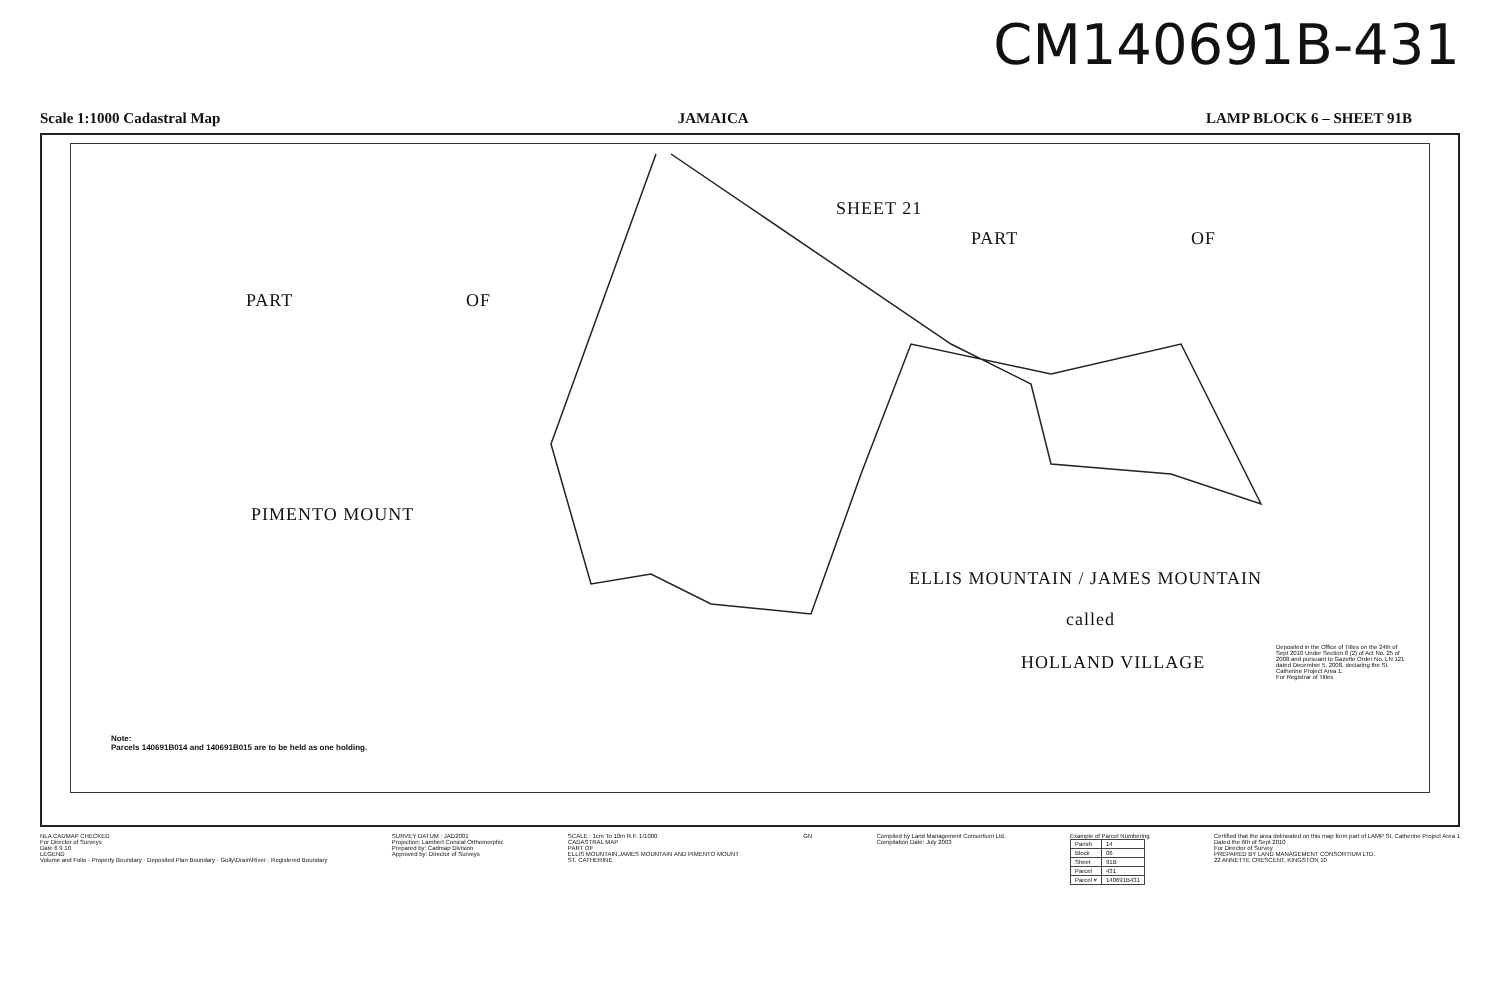CM140691B-431
Scale 1:1000 Cadastral Map JAMAICA LAMP BLOCK 6 – SHEET 91B
SHEET 21
PART OF
PART OF
PIMENTO MOUNT
ELLIS MOUNTAIN / JAMES MOUNTAIN
called
HOLLAND VILLAGE
Note:
Parcels 140691B014 and 140691B015 are to be held as one holding.
Deposited in the Office of Titles on the 24th of Sept 2010 Under Section 8 (2) of Act No. 25 of 2008 and pursuant to Gazette Order No. LN 121 dated December 5, 2008, declaring the St. Catherine Project Area 1.
For Registrar of Titles
NLA CADMAP CHECKED
For Director of Surveys
Date 6 9 10
LEGEND
Volume and Folio · Property Boundary · Deposited Plan Boundary · Gully\Drain\River · Registered Boundary
SURVEY DATUM : JAD2001
Projection: Lambert Conical Orthomorphic
Prepared by: Cadmap Division
Approved by: Director of Surveys
SCALE : 1cm To 10m R.F. 1/1000
CADASTRAL MAP
PART OF
ELLIS MOUNTAIN,JAMES MOUNTAIN AND PIMENTO MOUNT
ST. CATHERINE
GN Compiled by Land Management Consortium Ltd.
Compilation Date: July 2003
Example of Parcel Numbering
| Parish | 14 |
| Block | 06 |
| Sheet | 91B |
| Parcel | 431 |
| Parcel # | 140691B431 |
Certified that the area delineated on this map form part of LAMP St. Catherine Project Area 1
Dated the 6th of Sept 2010
For Director of Survey
PREPARED BY LAND MANAGEMENT CONSORTIUM LTD.
22 ANNETTE CRESCENT, KINGSTON 10